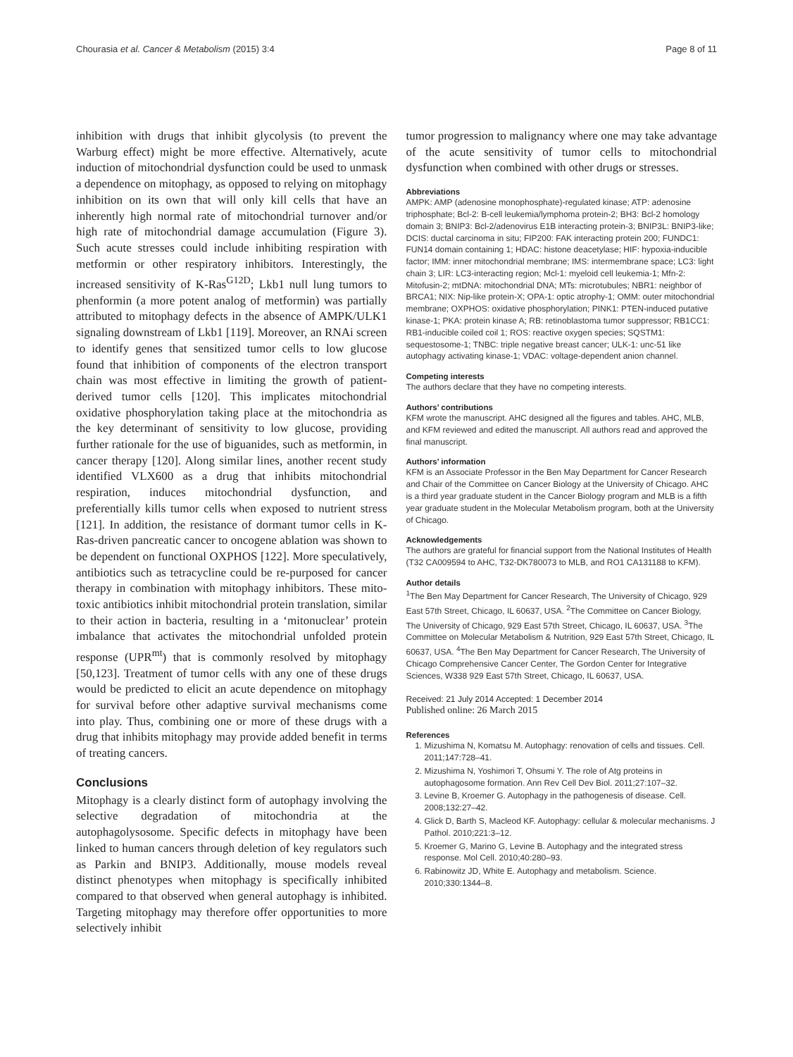Chourasia et al. Cancer & Metabolism (2015) 3:4 Page 8 of 11
inhibition with drugs that inhibit glycolysis (to prevent the Warburg effect) might be more effective. Alternatively, acute induction of mitochondrial dysfunction could be used to unmask a dependence on mitophagy, as opposed to relying on mitophagy inhibition on its own that will only kill cells that have an inherently high normal rate of mitochondrial turnover and/or high rate of mitochondrial damage accumulation (Figure 3). Such acute stresses could include inhibiting respiration with metformin or other respiratory inhibitors. Interestingly, the increased sensitivity of K-Ras<sup>G12D</sup>; Lkb1 null lung tumors to phenformin (a more potent analog of metformin) was partially attributed to mitophagy defects in the absence of AMPK/ULK1 signaling downstream of Lkb1 [119]. Moreover, an RNAi screen to identify genes that sensitized tumor cells to low glucose found that inhibition of components of the electron transport chain was most effective in limiting the growth of patient-derived tumor cells [120]. This implicates mitochondrial oxidative phosphorylation taking place at the mitochondria as the key determinant of sensitivity to low glucose, providing further rationale for the use of biguanides, such as metformin, in cancer therapy [120]. Along similar lines, another recent study identified VLX600 as a drug that inhibits mitochondrial respiration, induces mitochondrial dysfunction, and preferentially kills tumor cells when exposed to nutrient stress [121]. In addition, the resistance of dormant tumor cells in K-Ras-driven pancreatic cancer to oncogene ablation was shown to be dependent on functional OXPHOS [122]. More speculatively, antibiotics such as tetracycline could be re-purposed for cancer therapy in combination with mitophagy inhibitors. These mito-toxic antibiotics inhibit mitochondrial protein translation, similar to their action in bacteria, resulting in a ‘mitonuclear’ protein imbalance that activates the mitochondrial unfolded protein response (UPR<sup>mt</sup>) that is commonly resolved by mitophagy [50,123]. Treatment of tumor cells with any one of these drugs would be predicted to elicit an acute dependence on mitophagy for survival before other adaptive survival mechanisms come into play. Thus, combining one or more of these drugs with a drug that inhibits mitophagy may provide added benefit in terms of treating cancers.
Conclusions
Mitophagy is a clearly distinct form of autophagy involving the selective degradation of mitochondria at the autophagolysosome. Specific defects in mitophagy have been linked to human cancers through deletion of key regulators such as Parkin and BNIP3. Additionally, mouse models reveal distinct phenotypes when mitophagy is specifically inhibited compared to that observed when general autophagy is inhibited. Targeting mitophagy may therefore offer opportunities to more selectively inhibit
tumor progression to malignancy where one may take advantage of the acute sensitivity of tumor cells to mitochondrial dysfunction when combined with other drugs or stresses.
Abbreviations
AMPK: AMP (adenosine monophosphate)-regulated kinase; ATP: adenosine triphosphate; Bcl-2: B-cell leukemia/lymphoma protein-2; BH3: Bcl-2 homology domain 3; BNIP3: Bcl-2/adenovirus E1B interacting protein-3; BNIP3L: BNIP3-like; DCIS: ductal carcinoma in situ; FIP200: FAK interacting protein 200; FUNDC1: FUN14 domain containing 1; HDAC: histone deacetylase; HIF: hypoxia-inducible factor; IMM: inner mitochondrial membrane; IMS: intermembrane space; LC3: light chain 3; LIR: LC3-interacting region; Mcl-1: myeloid cell leukemia-1; Mfn-2: Mitofusin-2; mtDNA: mitochondrial DNA; MTs: microtubules; NBR1: neighbor of BRCA1; NIX: Nip-like protein-X; OPA-1: optic atrophy-1; OMM: outer mitochondrial membrane; OXPHOS: oxidative phosphorylation; PINK1: PTEN-induced putative kinase-1; PKA: protein kinase A; RB: retinoblastoma tumor suppressor; RB1CC1: RB1-inducible coiled coil 1; ROS: reactive oxygen species; SQSTM1: sequestosome-1; TNBC: triple negative breast cancer; ULK-1: unc-51 like autophagy activating kinase-1; VDAC: voltage-dependent anion channel.
Competing interests
The authors declare that they have no competing interests.
Authors’ contributions
KFM wrote the manuscript. AHC designed all the figures and tables. AHC, MLB, and KFM reviewed and edited the manuscript. All authors read and approved the final manuscript.
Authors’ information
KFM is an Associate Professor in the Ben May Department for Cancer Research and Chair of the Committee on Cancer Biology at the University of Chicago. AHC is a third year graduate student in the Cancer Biology program and MLB is a fifth year graduate student in the Molecular Metabolism program, both at the University of Chicago.
Acknowledgements
The authors are grateful for financial support from the National Institutes of Health (T32 CA009594 to AHC, T32-DK780073 to MLB, and RO1 CA131188 to KFM).
Author details
<sup>1</sup> The Ben May Department for Cancer Research, The University of Chicago, 929 East 57th Street, Chicago, IL 60637, USA. <sup>2</sup>The Committee on Cancer Biology, The University of Chicago, 929 East 57th Street, Chicago, IL 60637, USA. <sup>3</sup>The Committee on Molecular Metabolism & Nutrition, 929 East 57th Street, Chicago, IL 60637, USA. <sup>4</sup>The Ben May Department for Cancer Research, The University of Chicago Comprehensive Cancer Center, The Gordon Center for Integrative Sciences, W338 929 East 57th Street, Chicago, IL 60637, USA.
Received: 21 July 2014 Accepted: 1 December 2014
Published online: 26 March 2015
References
1. Mizushima N, Komatsu M. Autophagy: renovation of cells and tissues. Cell. 2011;147:728–41.
2. Mizushima N, Yoshimori T, Ohsumi Y. The role of Atg proteins in autophagosome formation. Ann Rev Cell Dev Biol. 2011;27:107–32.
3. Levine B, Kroemer G. Autophagy in the pathogenesis of disease. Cell. 2008;132:27–42.
4. Glick D, Barth S, Macleod KF. Autophagy: cellular & molecular mechanisms. J Pathol. 2010;221:3–12.
5. Kroemer G, Marino G, Levine B. Autophagy and the integrated stress response. Mol Cell. 2010;40:280–93.
6. Rabinowitz JD, White E. Autophagy and metabolism. Science. 2010;330:1344–8.